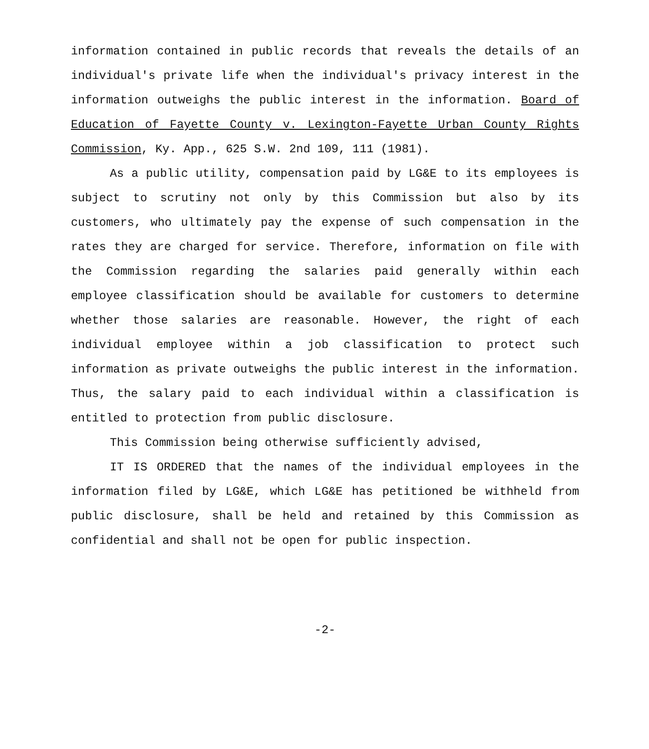information contained in public records that reveals the details of an individual's private life when the individual's privacy interest in the information outweighs the public interest in the information. Board of Education of Fayette County v. Lexington-Fayette Urban County Rights Commission, Ky. App., 625 S.W. 2nd 109, 111 (1981).
As a public utility, compensation paid by LG&E to its employees is subject to scrutiny not only by this Commission but also by its customers, who ultimately pay the expense of such compensation in the rates they are charged for service. Therefore, information on file with the Commission regarding the salaries paid generally within each employee classification should be available for customers to determine whether those salaries are reasonable. However, the right of each individual employee within a job classification to protect such information as private outweighs the public interest in the information. Thus, the salary paid to each individual within a classification is entitled to protection from public disclosure.
This Commission being otherwise sufficiently advised,
IT IS ORDERED that the names of the individual employees in the information filed by LG&E, which LG&E has petitioned be withheld from public disclosure, shall be held and retained by this Commission as confidential and shall not be open for public inspection.
-2-